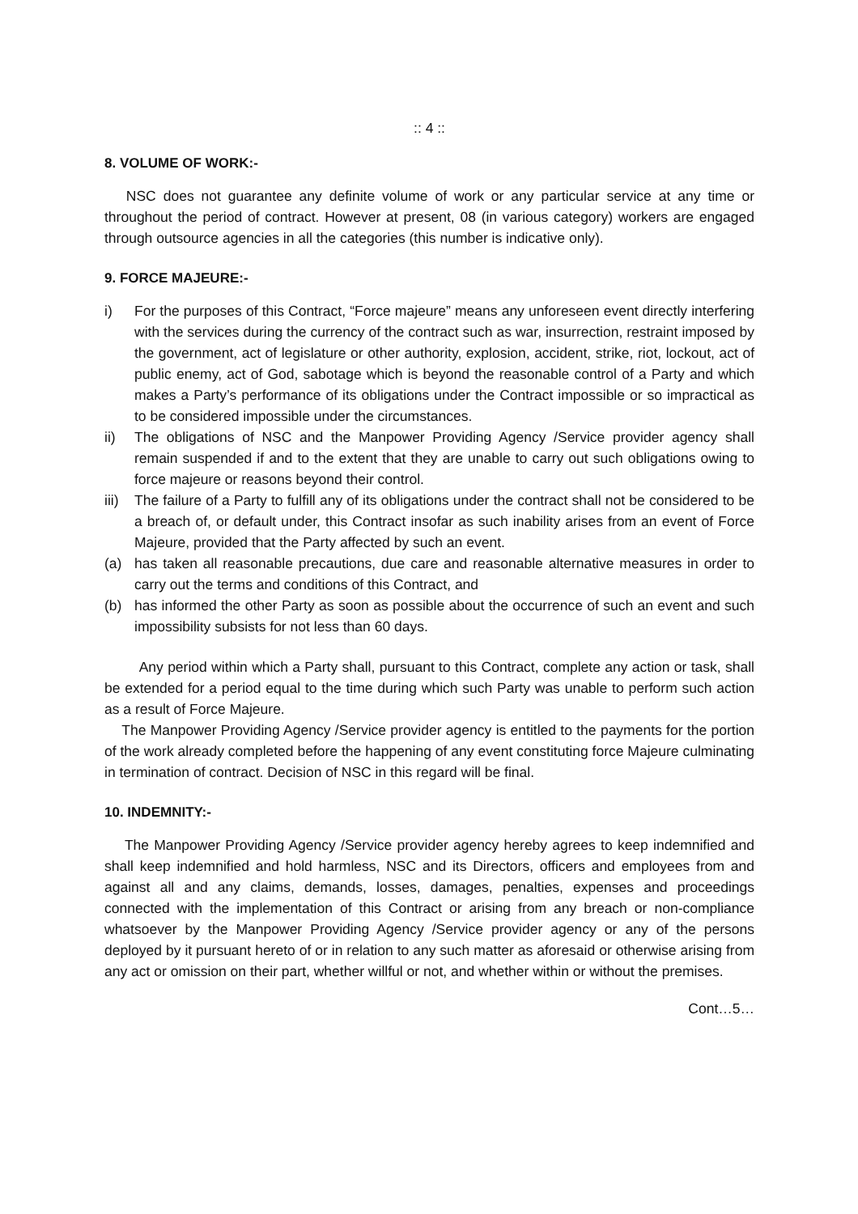:: 4 ::
8. VOLUME OF WORK:-
NSC does not guarantee any definite volume of work or any particular service at any time or throughout the period of contract. However at present, 08 (in various category) workers are engaged through outsource agencies in all the categories (this number is indicative only).
9. FORCE MAJEURE:-
i) For the purposes of this Contract, “Force majeure” means any unforeseen event directly interfering with the services during the currency of the contract such as war, insurrection, restraint imposed by the government, act of legislature or other authority, explosion, accident, strike, riot, lockout, act of public enemy, act of God, sabotage which is beyond the reasonable control of a Party and which makes a Party’s performance of its obligations under the Contract impossible or so impractical as to be considered impossible under the circumstances.
ii) The obligations of NSC and the Manpower Providing Agency /Service provider agency shall remain suspended if and to the extent that they are unable to carry out such obligations owing to force majeure or reasons beyond their control.
iii)
The failure of a Party to fulfill any of its obligations under the contract shall not be considered to be a breach of, or default under, this Contract insofar as such inability arises from an event of Force Majeure, provided that the Party affected by such an event.
(a) has taken all reasonable precautions, due care and reasonable alternative measures in order to carry out the terms and conditions of this Contract, and
(b) has informed the other Party as soon as possible about the occurrence of such an event and such impossibility subsists for not less than 60 days.
Any period within which a Party shall, pursuant to this Contract, complete any action or task, shall be extended for a period equal to the time during which such Party was unable to perform such action as a result of Force Majeure.
The Manpower Providing Agency /Service provider agency is entitled to the payments for the portion of the work already completed before the happening of any event constituting force Majeure culminating in termination of contract. Decision of NSC in this regard will be final.
10. INDEMNITY:-
The Manpower Providing Agency /Service provider agency hereby agrees to keep indemnified and shall keep indemnified and hold harmless, NSC and its Directors, officers and employees from and against all and any claims, demands, losses, damages, penalties, expenses and proceedings connected with the implementation of this Contract or arising from any breach or non-compliance whatsoever by the Manpower Providing Agency /Service provider agency or any of the persons deployed by it pursuant hereto of or in relation to any such matter as aforesaid or otherwise arising from any act or omission on their part, whether willful or not, and whether within or without the premises.
Cont…5…